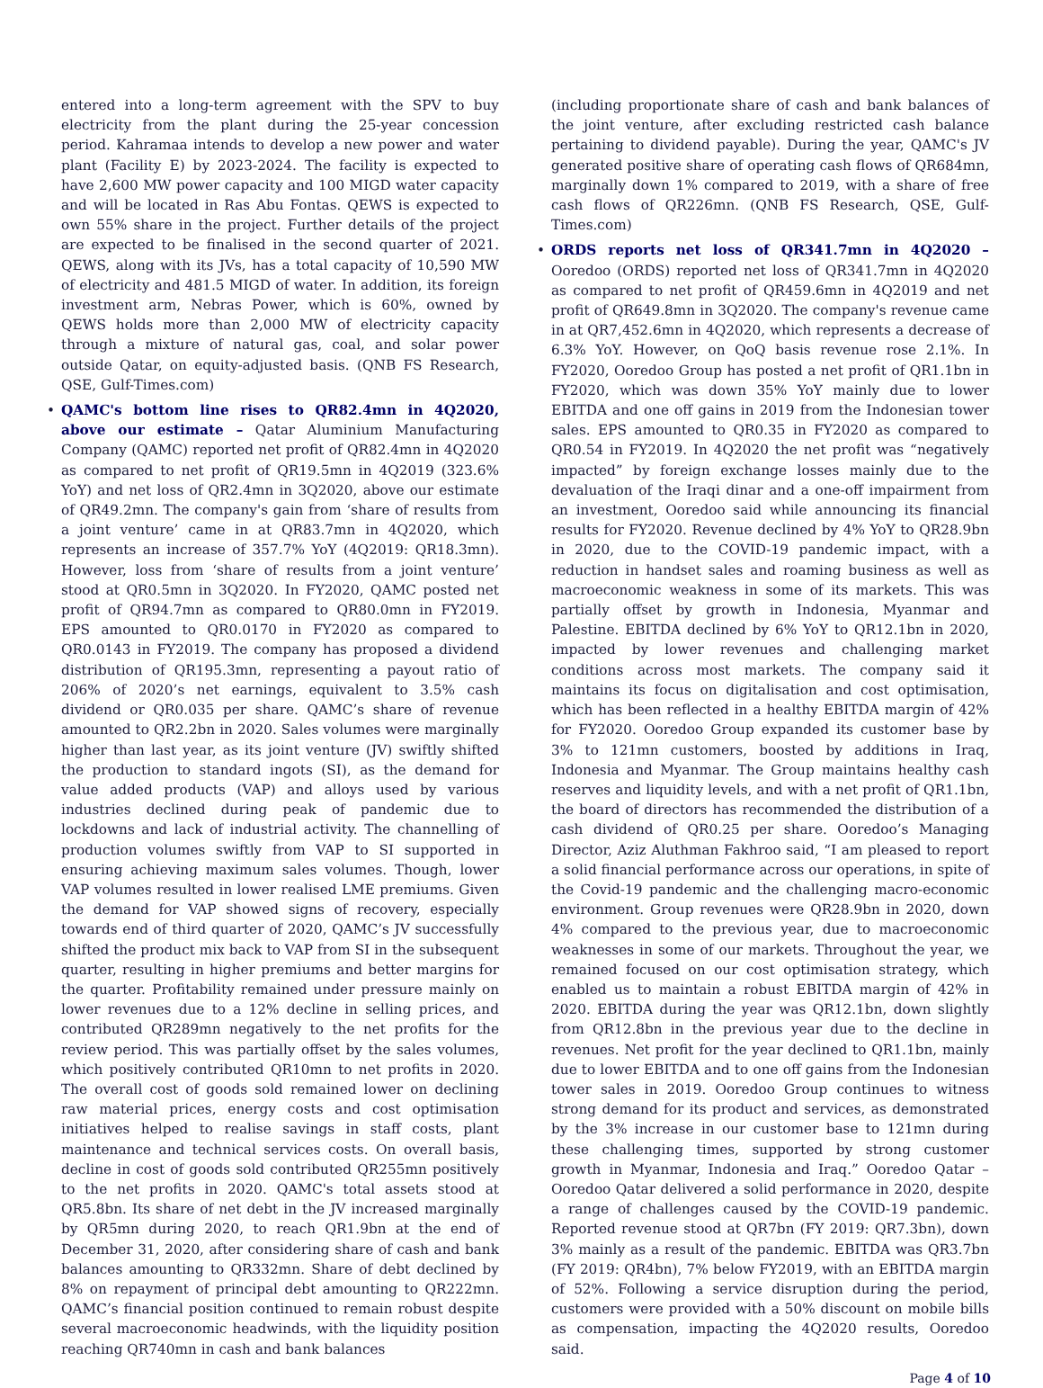entered into a long-term agreement with the SPV to buy electricity from the plant during the 25-year concession period. Kahramaa intends to develop a new power and water plant (Facility E) by 2023-2024. The facility is expected to have 2,600 MW power capacity and 100 MIGD water capacity and will be located in Ras Abu Fontas. QEWS is expected to own 55% share in the project. Further details of the project are expected to be finalised in the second quarter of 2021. QEWS, along with its JVs, has a total capacity of 10,590 MW of electricity and 481.5 MIGD of water. In addition, its foreign investment arm, Nebras Power, which is 60%, owned by QEWS holds more than 2,000 MW of electricity capacity through a mixture of natural gas, coal, and solar power outside Qatar, on equity-adjusted basis. (QNB FS Research, QSE, Gulf-Times.com)
• QAMC's bottom line rises to QR82.4mn in 4Q2020, above our estimate – Qatar Aluminium Manufacturing Company (QAMC) reported net profit of QR82.4mn in 4Q2020 as compared to net profit of QR19.5mn in 4Q2019 (323.6% YoY) and net loss of QR2.4mn in 3Q2020, above our estimate of QR49.2mn. The company's gain from ‘share of results from a joint venture’ came in at QR83.7mn in 4Q2020, which represents an increase of 357.7% YoY (4Q2019: QR18.3mn). However, loss from ‘share of results from a joint venture’ stood at QR0.5mn in 3Q2020. In FY2020, QAMC posted net profit of QR94.7mn as compared to QR80.0mn in FY2019. EPS amounted to QR0.0170 in FY2020 as compared to QR0.0143 in FY2019. The company has proposed a dividend distribution of QR195.3mn, representing a payout ratio of 206% of 2020’s net earnings, equivalent to 3.5% cash dividend or QR0.035 per share. QAMC’s share of revenue amounted to QR2.2bn in 2020. Sales volumes were marginally higher than last year, as its joint venture (JV) swiftly shifted the production to standard ingots (SI), as the demand for value added products (VAP) and alloys used by various industries declined during peak of pandemic due to lockdowns and lack of industrial activity. The channelling of production volumes swiftly from VAP to SI supported in ensuring achieving maximum sales volumes. Though, lower VAP volumes resulted in lower realised LME premiums. Given the demand for VAP showed signs of recovery, especially towards end of third quarter of 2020, QAMC’s JV successfully shifted the product mix back to VAP from SI in the subsequent quarter, resulting in higher premiums and better margins for the quarter. Profitability remained under pressure mainly on lower revenues due to a 12% decline in selling prices, and contributed QR289mn negatively to the net profits for the review period. This was partially offset by the sales volumes, which positively contributed QR10mn to net profits in 2020. The overall cost of goods sold remained lower on declining raw material prices, energy costs and cost optimisation initiatives helped to realise savings in staff costs, plant maintenance and technical services costs. On overall basis, decline in cost of goods sold contributed QR255mn positively to the net profits in 2020. QAMC's total assets stood at QR5.8bn. Its share of net debt in the JV increased marginally by QR5mn during 2020, to reach QR1.9bn at the end of December 31, 2020, after considering share of cash and bank balances amounting to QR332mn. Share of debt declined by 8% on repayment of principal debt amounting to QR222mn. QAMC’s financial position continued to remain robust despite several macroeconomic headwinds, with the liquidity position reaching QR740mn in cash and bank balances
(including proportionate share of cash and bank balances of the joint venture, after excluding restricted cash balance pertaining to dividend payable). During the year, QAMC's JV generated positive share of operating cash flows of QR684mn, marginally down 1% compared to 2019, with a share of free cash flows of QR226mn. (QNB FS Research, QSE, Gulf-Times.com)
• ORDS reports net loss of QR341.7mn in 4Q2020 – Ooredoo (ORDS) reported net loss of QR341.7mn in 4Q2020 as compared to net profit of QR459.6mn in 4Q2019 and net profit of QR649.8mn in 3Q2020. The company's revenue came in at QR7,452.6mn in 4Q2020, which represents a decrease of 6.3% YoY. However, on QoQ basis revenue rose 2.1%. In FY2020, Ooredoo Group has posted a net profit of QR1.1bn in FY2020, which was down 35% YoY mainly due to lower EBITDA and one off gains in 2019 from the Indonesian tower sales. EPS amounted to QR0.35 in FY2020 as compared to QR0.54 in FY2019. In 4Q2020 the net profit was “negatively impacted” by foreign exchange losses mainly due to the devaluation of the Iraqi dinar and a one-off impairment from an investment, Ooredoo said while announcing its financial results for FY2020. Revenue declined by 4% YoY to QR28.9bn in 2020, due to the COVID-19 pandemic impact, with a reduction in handset sales and roaming business as well as macroeconomic weakness in some of its markets. This was partially offset by growth in Indonesia, Myanmar and Palestine. EBITDA declined by 6% YoY to QR12.1bn in 2020, impacted by lower revenues and challenging market conditions across most markets. The company said it maintains its focus on digitalisation and cost optimisation, which has been reflected in a healthy EBITDA margin of 42% for FY2020. Ooredoo Group expanded its customer base by 3% to 121mn customers, boosted by additions in Iraq, Indonesia and Myanmar. The Group maintains healthy cash reserves and liquidity levels, and with a net profit of QR1.1bn, the board of directors has recommended the distribution of a cash dividend of QR0.25 per share. Ooredoo’s Managing Director, Aziz Aluthman Fakhroo said, “I am pleased to report a solid financial performance across our operations, in spite of the Covid-19 pandemic and the challenging macro-economic environment. Group revenues were QR28.9bn in 2020, down 4% compared to the previous year, due to macroeconomic weaknesses in some of our markets. Throughout the year, we remained focused on our cost optimisation strategy, which enabled us to maintain a robust EBITDA margin of 42% in 2020. EBITDA during the year was QR12.1bn, down slightly from QR12.8bn in the previous year due to the decline in revenues. Net profit for the year declined to QR1.1bn, mainly due to lower EBITDA and to one off gains from the Indonesian tower sales in 2019. Ooredoo Group continues to witness strong demand for its product and services, as demonstrated by the 3% increase in our customer base to 121mn during these challenging times, supported by strong customer growth in Myanmar, Indonesia and Iraq.” Ooredoo Qatar – Ooredoo Qatar delivered a solid performance in 2020, despite a range of challenges caused by the COVID-19 pandemic. Reported revenue stood at QR7bn (FY 2019: QR7.3bn), down 3% mainly as a result of the pandemic. EBITDA was QR3.7bn (FY 2019: QR4bn), 7% below FY2019, with an EBITDA margin of 52%. Following a service disruption during the period, customers were provided with a 50% discount on mobile bills as compensation, impacting the 4Q2020 results, Ooredoo said.
Page 4 of 10